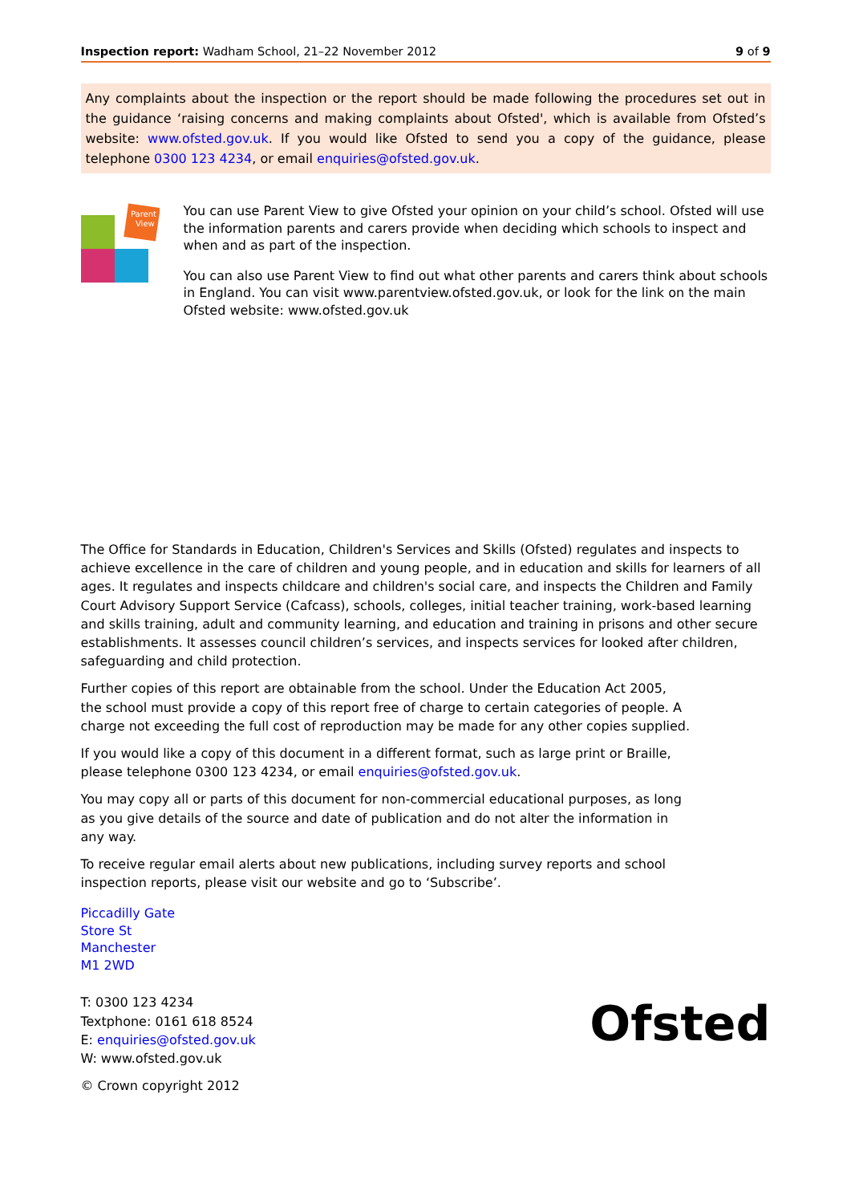Inspection report: Wadham School, 21–22 November 2012
9 of 9
Any complaints about the inspection or the report should be made following the procedures set out in the guidance ‘raising concerns and making complaints about Ofsted', which is available from Ofsted’s website: www.ofsted.gov.uk. If you would like Ofsted to send you a copy of the guidance, please telephone 0300 123 4234, or email enquiries@ofsted.gov.uk.
Parent
View
You can use Parent View to give Ofsted your opinion on your child’s school. Ofsted will use the information parents and carers provide when deciding which schools to inspect and when and as part of the inspection.
You can also use Parent View to find out what other parents and carers think about schools in England. You can visit www.parentview.ofsted.gov.uk, or look for the link on the main Ofsted website: www.ofsted.gov.uk
The Office for Standards in Education, Children's Services and Skills (Ofsted) regulates and inspects to achieve excellence in the care of children and young people, and in education and skills for learners of all ages. It regulates and inspects childcare and children's social care, and inspects the Children and Family Court Advisory Support Service (Cafcass), schools, colleges, initial teacher training, work-based learning and skills training, adult and community learning, and education and training in prisons and other secure establishments. It assesses council children’s services, and inspects services for looked after children, safeguarding and child protection.
Further copies of this report are obtainable from the school. Under the Education Act 2005, the school must provide a copy of this report free of charge to certain categories of people. A charge not exceeding the full cost of reproduction may be made for any other copies supplied.
If you would like a copy of this document in a different format, such as large print or Braille, please telephone 0300 123 4234, or email enquiries@ofsted.gov.uk.
You may copy all or parts of this document for non-commercial educational purposes, as long as you give details of the source and date of publication and do not alter the information in any way.
To receive regular email alerts about new publications, including survey reports and school inspection reports, please visit our website and go to ‘Subscribe’.
Piccadilly Gate
Store St
Manchester
M1 2WD
T: 0300 123 4234
Textphone: 0161 618 8524
E: enquiries@ofsted.gov.uk
W: www.ofsted.gov.uk
© Crown copyright 2012
Ofsted